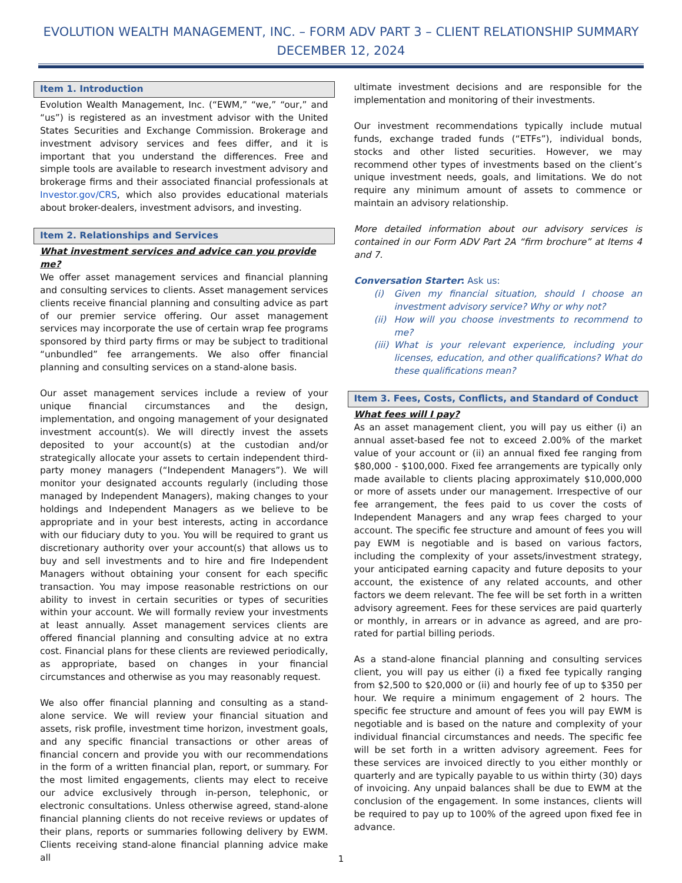EVOLUTION WEALTH MANAGEMENT, INC. – FORM ADV PART 3 – CLIENT RELATIONSHIP SUMMARY
DECEMBER 12, 2024
Item 1. Introduction
Evolution Wealth Management, Inc. (“EWM,” “we,” “our,” and “us”) is registered as an investment advisor with the United States Securities and Exchange Commission. Brokerage and investment advisory services and fees differ, and it is important that you understand the differences. Free and simple tools are available to research investment advisory and brokerage firms and their associated financial professionals at Investor.gov/CRS, which also provides educational materials about broker-dealers, investment advisors, and investing.
Item 2. Relationships and Services
What investment services and advice can you provide me?
We offer asset management services and financial planning and consulting services to clients. Asset management services clients receive financial planning and consulting advice as part of our premier service offering. Our asset management services may incorporate the use of certain wrap fee programs sponsored by third party firms or may be subject to traditional “unbundled” fee arrangements. We also offer financial planning and consulting services on a stand-alone basis.
Our asset management services include a review of your unique financial circumstances and the design, implementation, and ongoing management of your designated investment account(s). We will directly invest the assets deposited to your account(s) at the custodian and/or strategically allocate your assets to certain independent third-party money managers (“Independent Managers”). We will monitor your designated accounts regularly (including those managed by Independent Managers), making changes to your holdings and Independent Managers as we believe to be appropriate and in your best interests, acting in accordance with our fiduciary duty to you. You will be required to grant us discretionary authority over your account(s) that allows us to buy and sell investments and to hire and fire Independent Managers without obtaining your consent for each specific transaction. You may impose reasonable restrictions on our ability to invest in certain securities or types of securities within your account. We will formally review your investments at least annually. Asset management services clients are offered financial planning and consulting advice at no extra cost. Financial plans for these clients are reviewed periodically, as appropriate, based on changes in your financial circumstances and otherwise as you may reasonably request.
We also offer financial planning and consulting as a stand-alone service. We will review your financial situation and assets, risk profile, investment time horizon, investment goals, and any specific financial transactions or other areas of financial concern and provide you with our recommendations in the form of a written financial plan, report, or summary. For the most limited engagements, clients may elect to receive our advice exclusively through in-person, telephonic, or electronic consultations. Unless otherwise agreed, stand-alone financial planning clients do not receive reviews or updates of their plans, reports or summaries following delivery by EWM. Clients receiving stand-alone financial planning advice make all
ultimate investment decisions and are responsible for the implementation and monitoring of their investments.
Our investment recommendations typically include mutual funds, exchange traded funds (“ETFs”), individual bonds, stocks and other listed securities. However, we may recommend other types of investments based on the client’s unique investment needs, goals, and limitations. We do not require any minimum amount of assets to commence or maintain an advisory relationship.
More detailed information about our advisory services is contained in our Form ADV Part 2A “firm brochure” at Items 4 and 7.
Conversation Starter: Ask us:
(i) Given my financial situation, should I choose an investment advisory service? Why or why not?
(ii) How will you choose investments to recommend to me?
(iii) What is your relevant experience, including your licenses, education, and other qualifications? What do these qualifications mean?
Item 3. Fees, Costs, Conflicts, and Standard of Conduct
What fees will I pay?
As an asset management client, you will pay us either (i) an annual asset-based fee not to exceed 2.00% of the market value of your account or (ii) an annual fixed fee ranging from $80,000 - $100,000. Fixed fee arrangements are typically only made available to clients placing approximately $10,000,000 or more of assets under our management. Irrespective of our fee arrangement, the fees paid to us cover the costs of Independent Managers and any wrap fees charged to your account. The specific fee structure and amount of fees you will pay EWM is negotiable and is based on various factors, including the complexity of your assets/investment strategy, your anticipated earning capacity and future deposits to your account, the existence of any related accounts, and other factors we deem relevant. The fee will be set forth in a written advisory agreement. Fees for these services are paid quarterly or monthly, in arrears or in advance as agreed, and are pro-rated for partial billing periods.
As a stand-alone financial planning and consulting services client, you will pay us either (i) a fixed fee typically ranging from $2,500 to $20,000 or (ii) and hourly fee of up to $350 per hour. We require a minimum engagement of 2 hours. The specific fee structure and amount of fees you will pay EWM is negotiable and is based on the nature and complexity of your individual financial circumstances and needs. The specific fee will be set forth in a written advisory agreement. Fees for these services are invoiced directly to you either monthly or quarterly and are typically payable to us within thirty (30) days of invoicing. Any unpaid balances shall be due to EWM at the conclusion of the engagement. In some instances, clients will be required to pay up to 100% of the agreed upon fixed fee in advance.
1